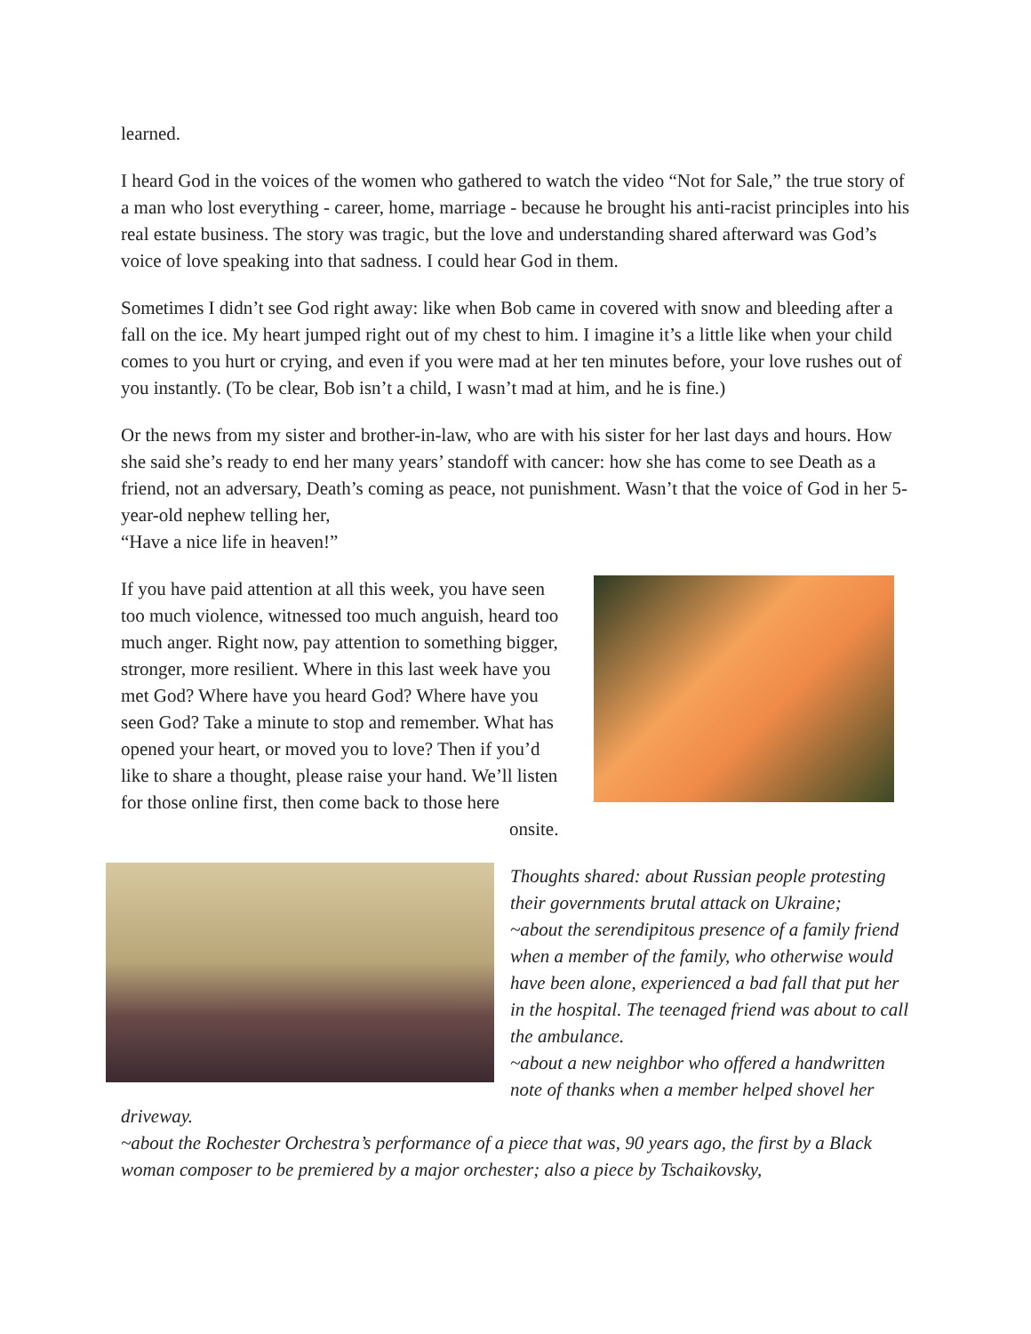learned.
I heard God in the voices of the women who gathered to watch the video “Not for Sale,” the true story of a man who lost everything - career, home, marriage - because he brought his anti-racist principles into his real estate business. The story was tragic, but the love and understanding shared afterward was God’s voice of love speaking into that sadness. I could hear God in them.
Sometimes I didn’t see God right away: like when Bob came in covered with snow and bleeding after a fall on the ice. My heart jumped right out of my chest to him. I imagine it’s a little like when your child comes to you hurt or crying, and even if you were mad at her ten minutes before, your love rushes out of you instantly. (To be clear, Bob isn’t a child, I wasn’t mad at him, and he is fine.)
Or the news from my sister and brother-in-law, who are with his sister for her last days and hours. How she said she’s ready to end her many years’ standoff with cancer: how she has come to see Death as a friend, not an adversary, Death’s coming as peace, not punishment. Wasn’t that the voice of God in her 5-year-old nephew telling her,
“Have a nice life in heaven!”
If you have paid attention at all this week, you have seen too much violence, witnessed too much anguish, heard too much anger. Right now, pay attention to something bigger, stronger, more resilient. Where in this last week have you met God? Where have you heard God? Where have you seen God? Take a minute to stop and remember. What has opened your heart, or moved you to love? Then if you’d like to share a thought, please raise your hand. We’ll listen for those online first, then come back to those here
onsite.
Thoughts shared: about Russian people protesting their governments brutal attack on Ukraine;
~about the serendipitous presence of a family friend when a member of the family, who otherwise would have been alone, experienced a bad fall that put her in the hospital. The teenaged friend was about to call the ambulance.
~about a new neighbor who offered a handwritten note of thanks when a member helped shovel her driveway.
~about the Rochester Orchestra’s performance of a piece that was, 90 years ago, the first by a Black woman composer to be premiered by a major orchester; also a piece by Tschaikovsky,